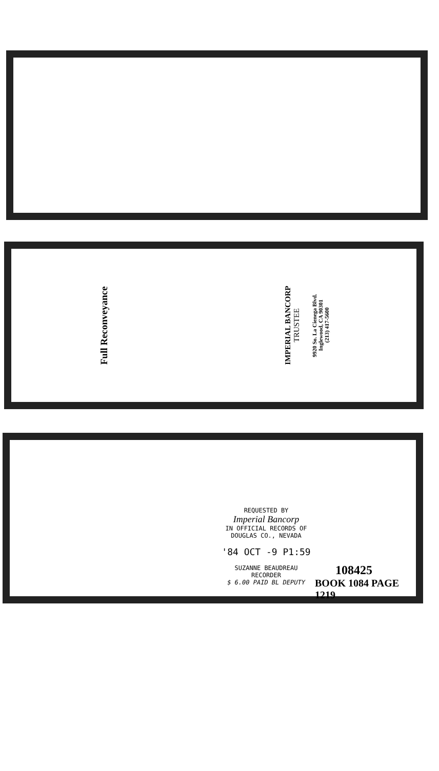Full Reconveyance
IMPERIAL BANCORP
TRUSTEE
9920 So. La Cienega Blvd.
Inglewood, CA 90301
(213) 417-5600
REQUESTED BY
Imperial Bancorp
IN OFFICIAL RECORDS OF
DOUGLAS CO., NEVADA
'84 OCT -9 P1:59
SUZANNE BEAUDREAU
RECORDER
$ 6.00 PAID BL DEPUTY
108425
BOOK 1084 PAGE 1219